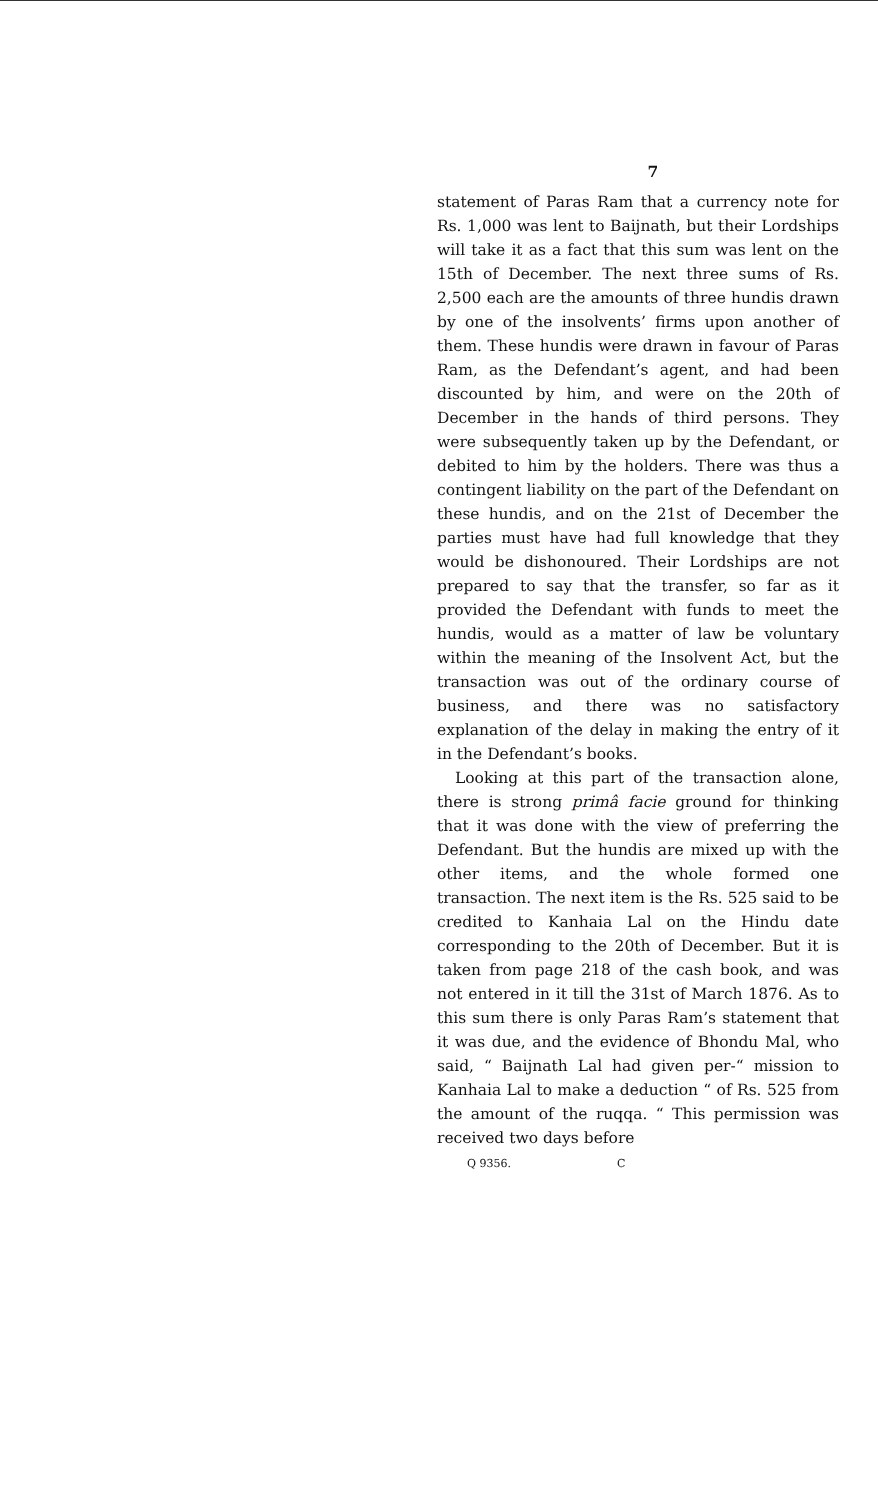7
statement of Paras Ram that a currency note for Rs. 1,000 was lent to Baijnath, but their Lordships will take it as a fact that this sum was lent on the 15th of December. The next three sums of Rs. 2,500 each are the amounts of three hundis drawn by one of the insolvents’ firms upon another of them. These hundis were drawn in favour of Paras Ram, as the Defendant’s agent, and had been discounted by him, and were on the 20th of December in the hands of third persons. They were subsequently taken up by the Defendant, or debited to him by the holders. There was thus a contingent liability on the part of the Defendant on these hundis, and on the 21st of December the parties must have had full knowledge that they would be dishonoured. Their Lordships are not prepared to say that the transfer, so far as it provided the Defendant with funds to meet the hundis, would as a matter of law be voluntary within the meaning of the Insolvent Act, but the transaction was out of the ordinary course of business, and there was no satisfactory explanation of the delay in making the entry of it in the Defendant’s books.
Looking at this part of the transaction alone, there is strong primâ facie ground for thinking that it was done with the view of preferring the Defendant. But the hundis are mixed up with the other items, and the whole formed one transaction. The next item is the Rs. 525 said to be credited to Kanhaia Lal on the Hindu date corresponding to the 20th of December. But it is taken from page 218 of the cash book, and was not entered in it till the 31st of March 1876. As to this sum there is only Paras Ram’s statement that it was due, and the evidence of Bhondu Mal, who said, “ Baijnath Lal had given per-“ mission to Kanhaia Lal to make a deduction “ of Rs. 525 from the amount of the ruqqa. “ This permission was received two days before
Q 9356. C